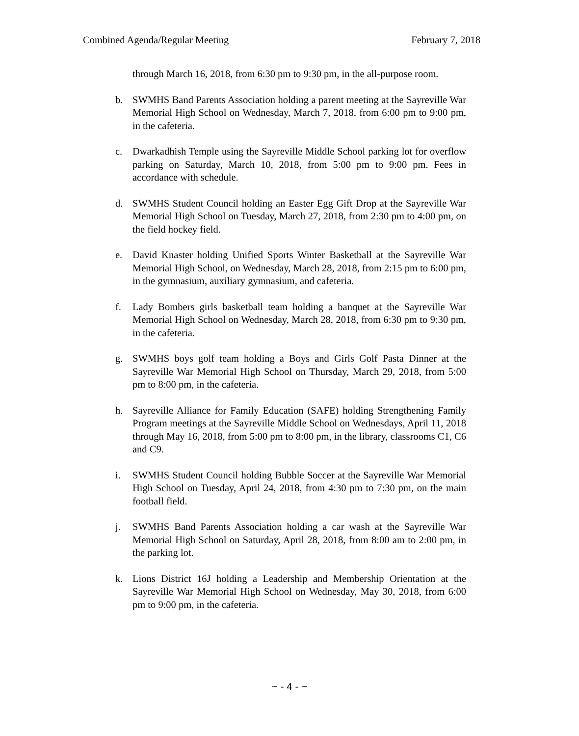Combined Agenda/Regular Meeting February 7, 2018
through March 16, 2018, from 6:30 pm to 9:30 pm, in the all-purpose room.
b. SWMHS Band Parents Association holding a parent meeting at the Sayreville War Memorial High School on Wednesday, March 7, 2018, from 6:00 pm to 9:00 pm, in the cafeteria.
c. Dwarkadhish Temple using the Sayreville Middle School parking lot for overflow parking on Saturday, March 10, 2018, from 5:00 pm to 9:00 pm. Fees in accordance with schedule.
d. SWMHS Student Council holding an Easter Egg Gift Drop at the Sayreville War Memorial High School on Tuesday, March 27, 2018, from 2:30 pm to 4:00 pm, on the field hockey field.
e. David Knaster holding Unified Sports Winter Basketball at the Sayreville War Memorial High School, on Wednesday, March 28, 2018, from 2:15 pm to 6:00 pm, in the gymnasium, auxiliary gymnasium, and cafeteria.
f. Lady Bombers girls basketball team holding a banquet at the Sayreville War Memorial High School on Wednesday, March 28, 2018, from 6:30 pm to 9:30 pm, in the cafeteria.
g. SWMHS boys golf team holding a Boys and Girls Golf Pasta Dinner at the Sayreville War Memorial High School on Thursday, March 29, 2018, from 5:00 pm to 8:00 pm, in the cafeteria.
h. Sayreville Alliance for Family Education (SAFE) holding Strengthening Family Program meetings at the Sayreville Middle School on Wednesdays, April 11, 2018 through May 16, 2018, from 5:00 pm to 8:00 pm, in the library, classrooms C1, C6 and C9.
i. SWMHS Student Council holding Bubble Soccer at the Sayreville War Memorial High School on Tuesday, April 24, 2018, from 4:30 pm to 7:30 pm, on the main football field.
j. SWMHS Band Parents Association holding a car wash at the Sayreville War Memorial High School on Saturday, April 28, 2018, from 8:00 am to 2:00 pm, in the parking lot.
k. Lions District 16J holding a Leadership and Membership Orientation at the Sayreville War Memorial High School on Wednesday, May 30, 2018, from 6:00 pm to 9:00 pm, in the cafeteria.
~ - 4 - ~